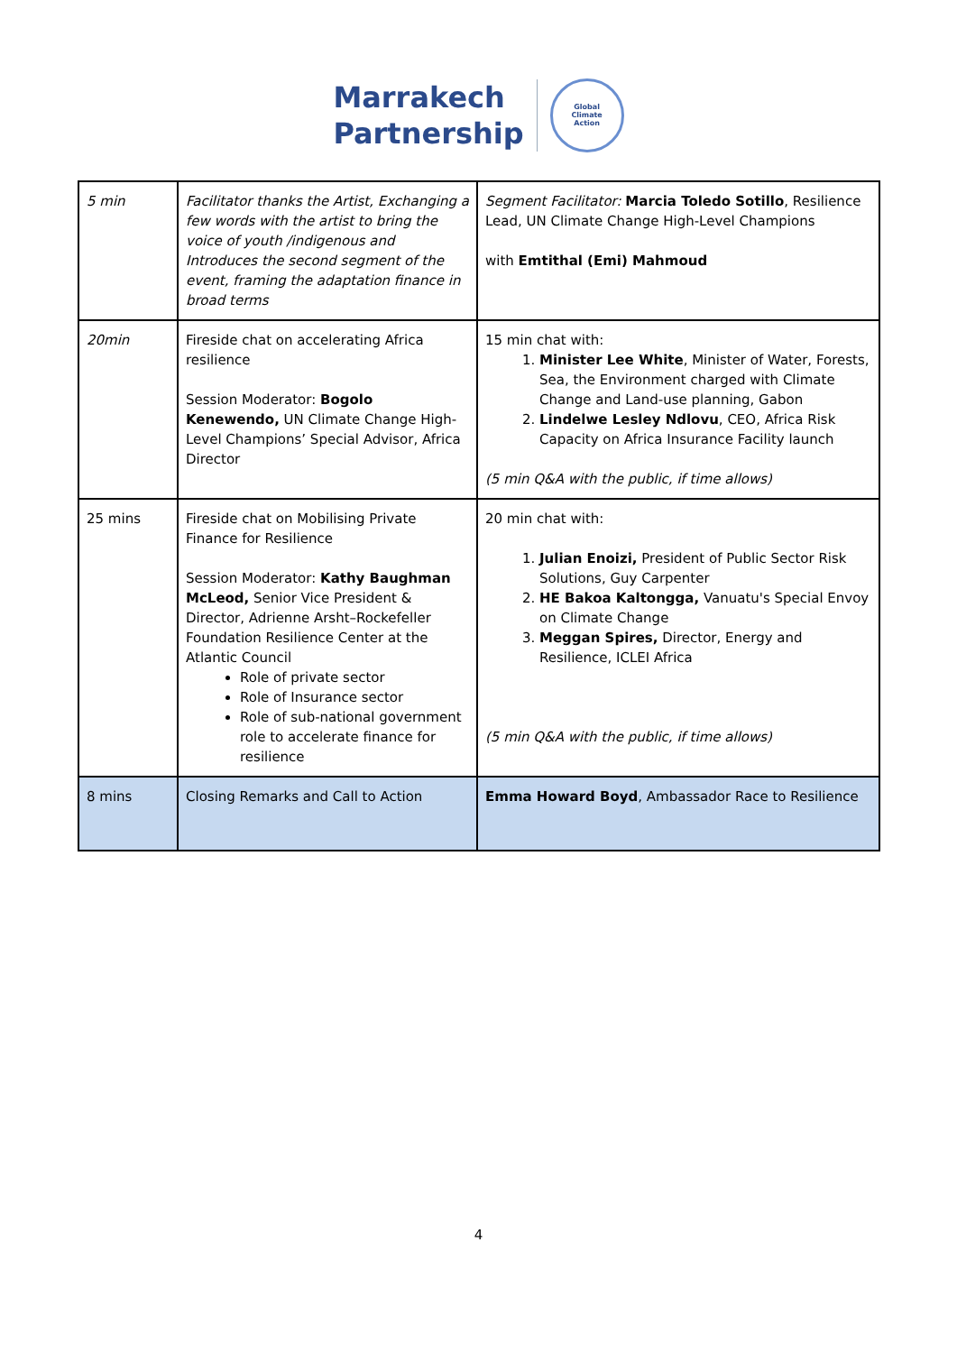Marrakech
Partnership
Global
Climate
Action
| 5 min | Facilitator thanks the Artist, Exchanging a few words with the artist to bring the voice of youth /indigenous and Introduces the second segment of the event, framing the adaptation finance in broad terms | Segment Facilitator: Marcia Toledo Sotillo , Resilience Lead, UN Climate Change High-Level Champions with Emtithal (Emi) Mahmoud |
| 20min | Fireside chat on accelerating Africa resilience Session Moderator: Bogolo Kenewendo, UN Climate Change High-Level Champions’ Special Advisor, Africa Director | 15 min chat with: 1. Minister Lee White , Minister of Water, Forests, Sea, the Environment charged with Climate Change and Land-use planning, Gabon 2. Lindelwe Lesley Ndlovu , CEO, Africa Risk Capacity on Africa Insurance Facility launch (5 min Q&A with the public, if time allows) |
| 25 mins | Fireside chat on Mobilising Private Finance for Resilience Session Moderator: Kathy Baughman McLeod, Senior Vice President & Director, Adrienne Arsht–Rockefeller Foundation Resilience Center at the Atlantic Council Role of private sector Role of Insurance sector Role of sub-national government role to accelerate finance for resilience | 20 min chat with: 1. Julian Enoizi, President of Public Sector Risk Solutions, Guy Carpenter 2. HE Bakoa Kaltongga, Vanuatu's Special Envoy on Climate Change 3. Meggan Spires, Director, Energy and Resilience, ICLEI Africa (5 min Q&A with the public, if time allows) |
| 8 mins | Closing Remarks and Call to Action | Emma Howard Boyd , Ambassador Race to Resilience |
4